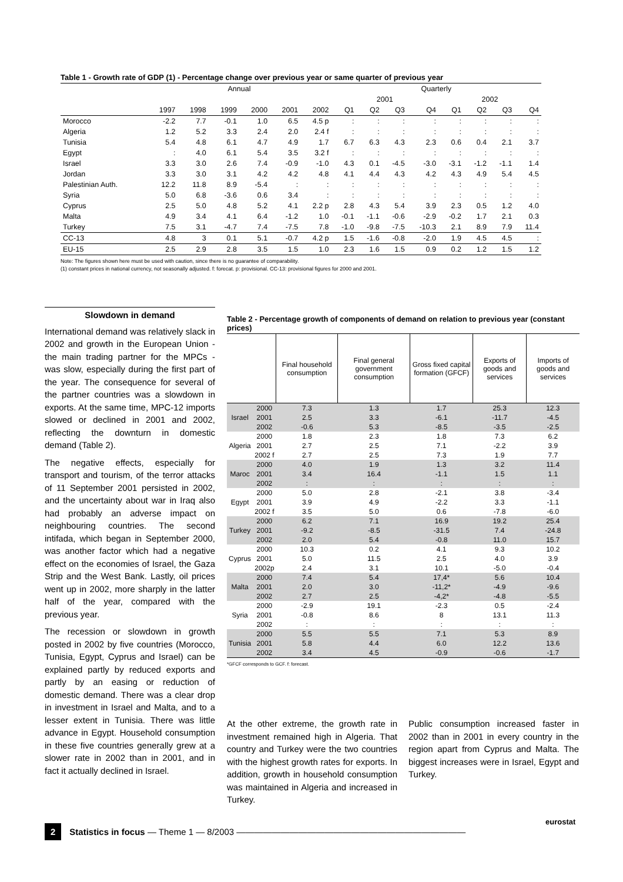Table 1 - Growth rate of GDP (1) - Percentage change over previous year or same quarter of previous year
| | Annual | | | | | | Quarterly | | | | | | | |
| --- | --- | --- | --- | --- | --- | --- | --- | --- | --- | --- | --- | --- | --- | --- |
| | | | | | | | 2001 | | | | 2002 | | | |
| | 1997 | 1998 | 1999 | 2000 | 2001 | 2002 | Q1 | Q2 | Q3 | Q4 | Q1 | Q2 | Q3 | Q4 |
| Morocco | -2.2 | 7.7 | -0.1 | 1.0 | 6.5 | 4.5 p | : | : | : | : | : | : | : | : |
| Algeria | 1.2 | 5.2 | 3.3 | 2.4 | 2.0 | 2.4 f | : | : | : | : | : | : | : | : |
| Tunisia | 5.4 | 4.8 | 6.1 | 4.7 | 4.9 | 1.7 | 6.7 | 6.3 | 4.3 | 2.3 | 0.6 | 0.4 | 2.1 | 3.7 |
| Egypt | : | 4.0 | 6.1 | 5.4 | 3.5 | 3.2 f | : | : | : | : | : | : | : | : |
| Israel | 3.3 | 3.0 | 2.6 | 7.4 | -0.9 | -1.0 | 4.3 | 0.1 | -4.5 | -3.0 | -3.1 | -1.2 | -1.1 | 1.4 |
| Jordan | 3.3 | 3.0 | 3.1 | 4.2 | 4.2 | 4.8 | 4.1 | 4.4 | 4.3 | 4.2 | 4.3 | 4.9 | 5.4 | 4.5 |
| Palestinian Auth. | 12.2 | 11.8 | 8.9 | -5.4 | : | : | : | : | : | : | : | : | : | : |
| Syria | 5.0 | 6.8 | -3.6 | 0.6 | 3.4 | : | : | : | : | : | : | : | : | : |
| Cyprus | 2.5 | 5.0 | 4.8 | 5.2 | 4.1 | 2.2 p | 2.8 | 4.3 | 5.4 | 3.9 | 2.3 | 0.5 | 1.2 | 4.0 |
| Malta | 4.9 | 3.4 | 4.1 | 6.4 | -1.2 | 1.0 | -0.1 | -1.1 | -0.6 | -2.9 | -0.2 | 1.7 | 2.1 | 0.3 |
| Turkey | 7.5 | 3.1 | -4.7 | 7.4 | -7.5 | 7.8 | -1.0 | -9.8 | -7.5 | -10.3 | 2.1 | 8.9 | 7.9 | 11.4 |
| CC-13 | 4.8 | 3 | 0.1 | 5.1 | -0.7 | 4.2 p | 1.5 | -1.6 | -0.8 | -2.0 | 1.9 | 4.5 | 4.5 | : |
| EU-15 | 2.5 | 2.9 | 2.8 | 3.5 | 1.5 | 1.0 | 2.3 | 1.6 | 1.5 | 0.9 | 0.2 | 1.2 | 1.5 | 1.2 |
Note: The figures shown here must be used with caution, since there is no guarantee of comparability.
(1) constant prices in national currency, not seasonally adjusted. f: forecat. p: provisional. CC-13: provisional figures for 2000 and 2001.
Slowdown in demand
International demand was relatively slack in 2002 and growth in the European Union - the main trading partner for the MPCs - was slow, especially during the first part of the year. The consequence for several of the partner countries was a slowdown in exports. At the same time, MPC-12 imports slowed or declined in 2001 and 2002, reflecting the downturn in domestic demand (Table 2).
The negative effects, especially for transport and tourism, of the terror attacks of 11 September 2001 persisted in 2002, and the uncertainty about war in Iraq also had probably an adverse impact on neighbouring countries. The second intifada, which began in September 2000, was another factor which had a negative effect on the economies of Israel, the Gaza Strip and the West Bank. Lastly, oil prices went up in 2002, more sharply in the latter half of the year, compared with the previous year.
The recession or slowdown in growth posted in 2002 by five countries (Morocco, Tunisia, Egypt, Cyprus and Israel) can be explained partly by reduced exports and partly by an easing or reduction of domestic demand. There was a clear drop in investment in Israel and Malta, and to a lesser extent in Tunisia. There was little advance in Egypt. Household consumption in these five countries generally grew at a slower rate in 2002 than in 2001, and in fact it actually declined in Israel.
Table 2 - Percentage growth of components of demand on relation to previous year (constant prices)
| | | Final household consumption | Final general government consumption | Gross fixed capital formation (GFCF) | Exports of goods and services | Imports of goods and services |
| --- | --- | --- | --- | --- | --- | --- |
| Israel | 2000 | 7.3 | 1.3 | 1.7 | 25.3 | 12.3 |
| | 2001 | 2.5 | 3.3 | -6.1 | -11.7 | -4.5 |
| | 2002 | -0.6 | 5.3 | -8.5 | -3.5 | -2.5 |
| Algeria | 2000 | 1.8 | 2.3 | 1.8 | 7.3 | 6.2 |
| | 2001 | 2.7 | 2.5 | 7.1 | -2.2 | 3.9 |
| | 2002 f | 2.7 | 2.5 | 7.3 | 1.9 | 7.7 |
| Maroc | 2000 | 4.0 | 1.9 | 1.3 | 3.2 | 11.4 |
| | 2001 | 3.4 | 16.4 | -1.1 | 1.5 | 1.1 |
| | 2002 | : | : | : | : | : |
| Egypt | 2000 | 5.0 | 2.8 | -2.1 | 3.8 | -3.4 |
| | 2001 | 3.9 | 4.9 | -2.2 | 3.3 | -1.1 |
| | 2002 f | 3.5 | 5.0 | 0.6 | -7.8 | -6.0 |
| Turkey | 2000 | 6.2 | 7.1 | 16.9 | 19.2 | 25.4 |
| | 2001 | -9.2 | -8.5 | -31.5 | 7.4 | -24.8 |
| | 2002 | 2.0 | 5.4 | -0.8 | 11.0 | 15.7 |
| Cyprus | 2000 | 10.3 | 0.2 | 4.1 | 9.3 | 10.2 |
| | 2001 | 5.0 | 11.5 | 2.5 | 4.0 | 3.9 |
| | 2002p | 2.4 | 3.1 | 10.1 | -5.0 | -0.4 |
| Malta | 2000 | 7.4 | 5.4 | 17,4* | 5.6 | 10.4 |
| | 2001 | 2.0 | 3.0 | -11,2* | -4.9 | -9.6 |
| | 2002 | 2.7 | 2.5 | -4,2* | -4.8 | -5.5 |
| Syria | 2000 | -2.9 | 19.1 | -2.3 | 0.5 | -2.4 |
| | 2001 | -0.8 | 8.6 | 8 | 13.1 | 11.3 |
| | 2002 | : | : | : | : | : |
| Tunisia | 2000 | 5.5 | 5.5 | 7.1 | 5.3 | 8.9 |
| | 2001 | 5.8 | 4.4 | 6.0 | 12.2 | 13.6 |
| | 2002 | 3.4 | 4.5 | -0.9 | -0.6 | -1.7 |
*GFCF corresponds to GCF. f: forecast.
At the other extreme, the growth rate in investment remained high in Algeria. That country and Turkey were the two countries with the highest growth rates for exports. In addition, growth in household consumption was maintained in Algeria and increased in Turkey.
Public consumption increased faster in 2002 than in 2001 in every country in the region apart from Cyprus and Malta. The biggest increases were in Israel, Egypt and Turkey.
2 Statistics in focus — Theme 1 — 8/2003 ——————————————————————————
eurostat